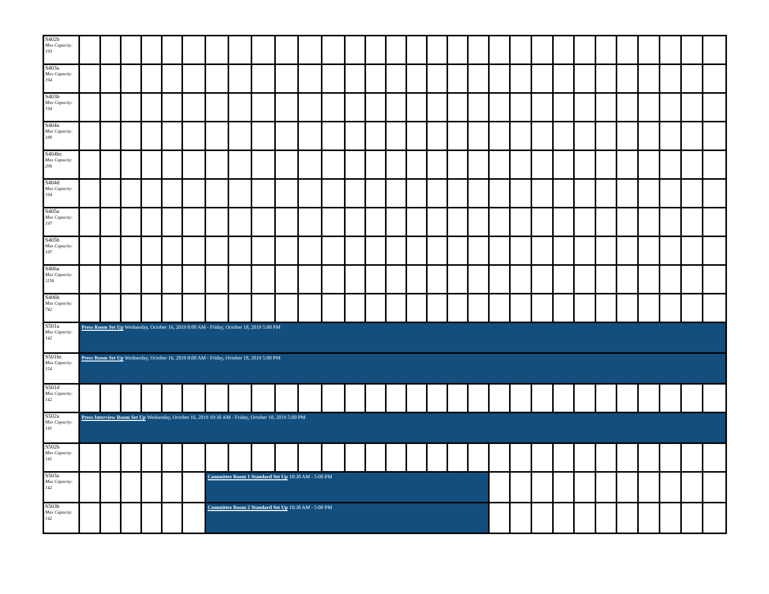| S402b Max Capacity: 193 | | | | | | | | | | | | | | | | | | | | | | | | | | | | | | |
| S403a Max Capacity: 194 | | | | | | | | | | | | | | | | | | | | | | | | | | | | | | |
| S403b Max Capacity: 194 | | | | | | | | | | | | | | | | | | | | | | | | | | | | | | |
| S404a Max Capacity: 188 | | | | | | | | | | | | | | | | | | | | | | | | | | | | | | |
| S404bc Max Capacity: 206 | | | | | | | | | | | | | | | | | | | | | | | | | | | | | | |
| S404d Max Capacity: 194 | | | | | | | | | | | | | | | | | | | | | | | | | | | | | | |
| S405a Max Capacity: 197 | | | | | | | | | | | | | | | | | | | | | | | | | | | | | | |
| S405b Max Capacity: 197 | | | | | | | | | | | | | | | | | | | | | | | | | | | | | | |
| S406a Max Capacity: 1156 | | | | | | | | | | | | | | | | | | | | | | | | | | | | | | |
| S406b Max Capacity: 742 | | | | | | | | | | | | | | | | | | | | | | | | | | | | | | |
| S501a Max Capacity: 142 | Press Room Set Up Wednesday, October 16, 2019 8:00 AM - Friday, October 18, 2019 5:00 PM | | | | | | | | | | | | | | | | | | | | | | | | | | | | | |
| S501bc Max Capacity: 154 | Press Room Set Up Wednesday, October 16, 2019 8:00 AM - Friday, October 18, 2019 5:00 PM | | | | | | | | | | | | | | | | | | | | | | | | | | | | | |
| S501d Max Capacity: 142 | | | | | | | | | | | | | | | | | | | | | | | | | | | | | | |
| S502a Max Capacity: 141 | Press Interview Room Set Up Wednesday, October 16, 2019 10:30 AM - Friday, October 18, 2019 5:00 PM | | | | | | | | | | | | | | | | | | | | | | | | | | | | | |
| S502b Max Capacity: 141 | | | | | | | | | | | | | | | | | | | | | | | | | | | | | | |
| S503a Max Capacity: 142 | | | | | | | Committee Room 1 Standard Set Up 10:30 AM - 5:00 PM | | | | | | | | | | | | | | | | | | | | | | | |
| S503b Max Capacity: 142 | | | | | | | Committee Room 2 Standard Set Up 10:30 AM - 5:00 PM | | | | | | | | | | | | | | | | | | | | | | | |